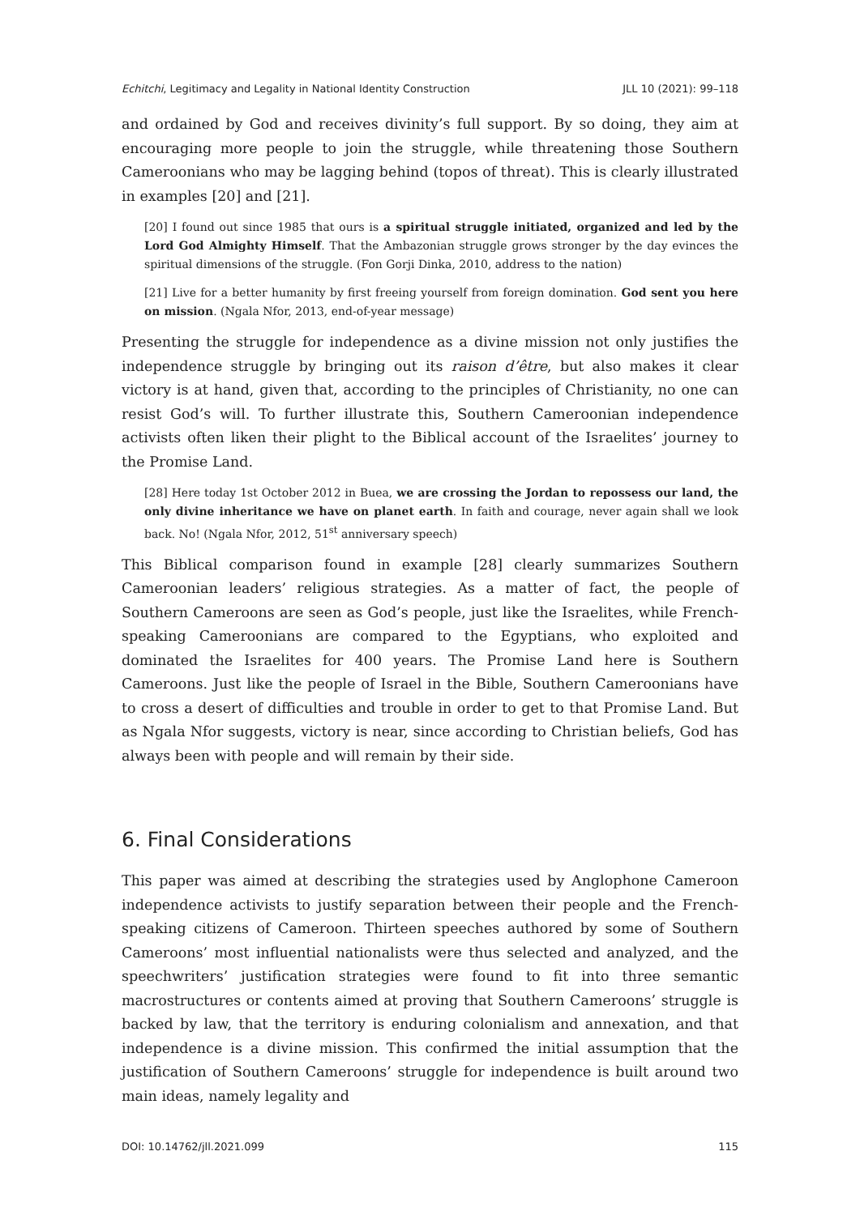Echitchi, Legitimacy and Legality in National Identity Construction JLL 10 (2021): 99–118
and ordained by God and receives divinity’s full support. By so doing, they aim at encouraging more people to join the struggle, while threatening those Southern Cameroonians who may be lagging behind (topos of threat). This is clearly illustrated in examples [20] and [21].
[20] I found out since 1985 that ours is a spiritual struggle initiated, organized and led by the Lord God Almighty Himself. That the Ambazonian struggle grows stronger by the day evinces the spiritual dimensions of the struggle. (Fon Gorji Dinka, 2010, address to the nation)
[21] Live for a better humanity by first freeing yourself from foreign domination. God sent you here on mission. (Ngala Nfor, 2013, end-of-year message)
Presenting the struggle for independence as a divine mission not only justifies the independence struggle by bringing out its raison d’être, but also makes it clear victory is at hand, given that, according to the principles of Christianity, no one can resist God’s will. To further illustrate this, Southern Cameroonian independence activists often liken their plight to the Biblical account of the Israelites’ journey to the Promise Land.
[28] Here today 1st October 2012 in Buea, we are crossing the Jordan to repossess our land, the only divine inheritance we have on planet earth. In faith and courage, never again shall we look back. No! (Ngala Nfor, 2012, 51<sup>st</sup> anniversary speech)
This Biblical comparison found in example [28] clearly summarizes Southern Cameroonian leaders’ religious strategies. As a matter of fact, the people of Southern Cameroons are seen as God’s people, just like the Israelites, while French-speaking Cameroonians are compared to the Egyptians, who exploited and dominated the Israelites for 400 years. The Promise Land here is Southern Cameroons. Just like the people of Israel in the Bible, Southern Cameroonians have to cross a desert of difficulties and trouble in order to get to that Promise Land. But as Ngala Nfor suggests, victory is near, since according to Christian beliefs, God has always been with people and will remain by their side.
6. Final Considerations
This paper was aimed at describing the strategies used by Anglophone Cameroon independence activists to justify separation between their people and the French-speaking citizens of Cameroon. Thirteen speeches authored by some of Southern Cameroons’ most influential nationalists were thus selected and analyzed, and the speechwriters’ justification strategies were found to fit into three semantic macrostructures or contents aimed at proving that Southern Cameroons’ struggle is backed by law, that the territory is enduring colonialism and annexation, and that independence is a divine mission. This confirmed the initial assumption that the justification of Southern Cameroons’ struggle for independence is built around two main ideas, namely legality and
DOI: 10.14762/jll.2021.099 115